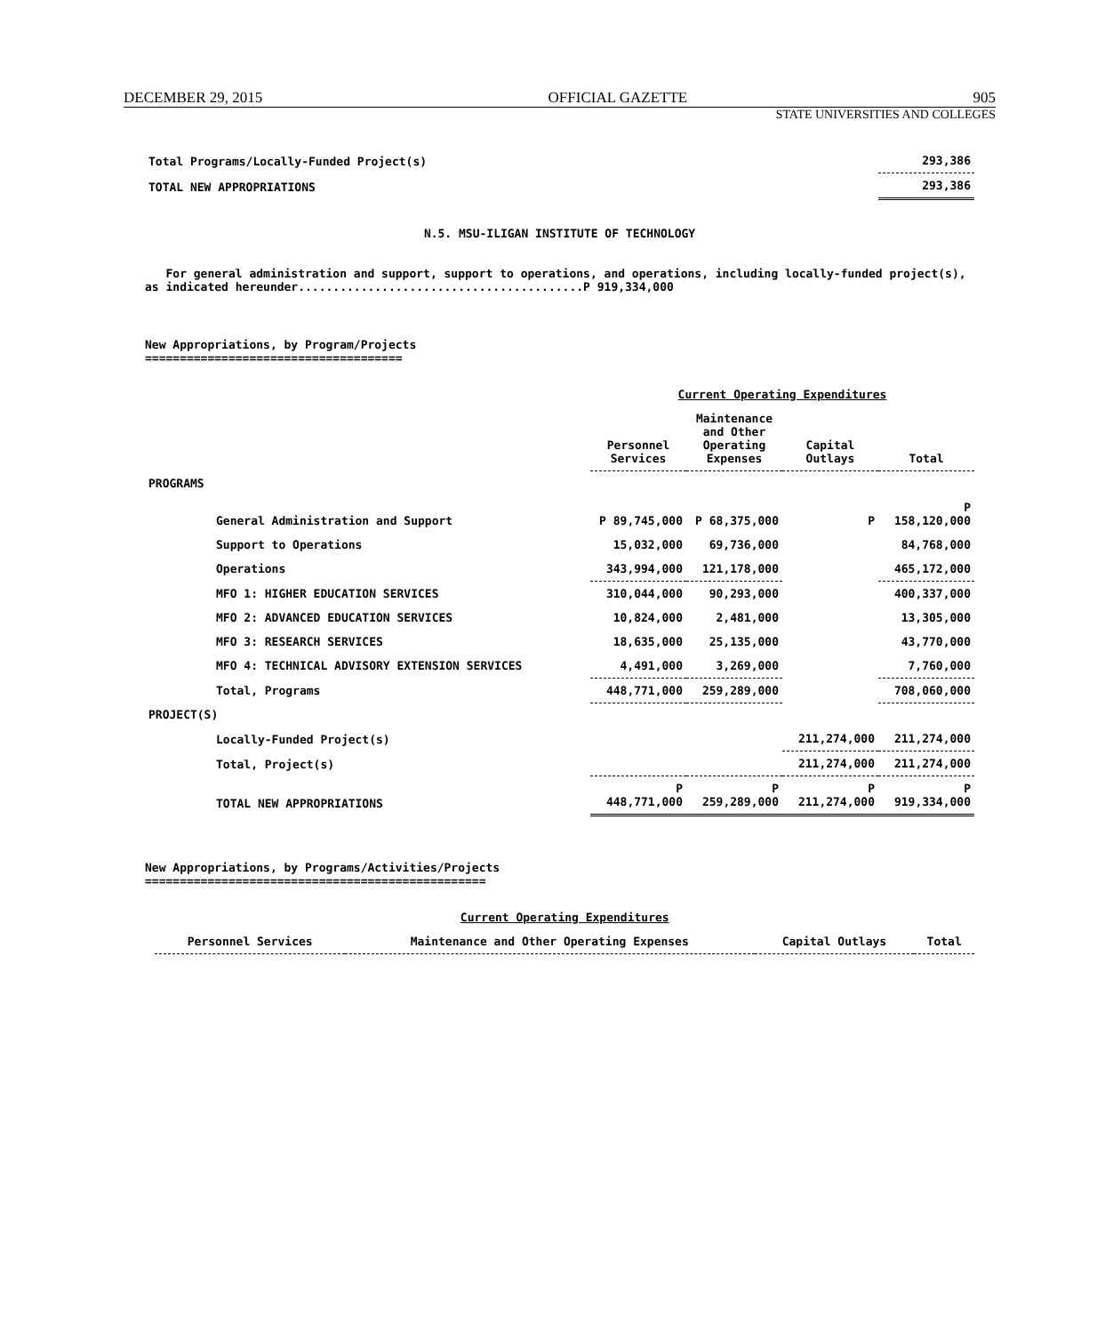DECEMBER 29, 2015 OFFICIAL GAZETTE 905
STATE UNIVERSITIES AND COLLEGES
| Total Programs/Locally-Funded Project(s) | 293,386 |
| TOTAL NEW APPROPRIATIONS | 293,386 |
N.5. MSU-ILIGAN INSTITUTE OF TECHNOLOGY
For general administration and support, support to operations, and operations, including locally-funded project(s), as indicated hereunder.........................................P 919,334,000
New Appropriations, by Program/Projects
=====================================
| | Current Operating Expenditures | | | |
| --- | --- | --- | --- | --- |
| | Personnel Services | Maintenance and Other Operating Expenses | Capital Outlays | Total |
| PROGRAMS | | | | |
| General Administration and Support | P 89,745,000 | P 68,375,000 | P | P 158,120,000 |
| Support to Operations | 15,032,000 | 69,736,000 | | 84,768,000 |
| Operations | 343,994,000 | 121,178,000 | | 465,172,000 |
| MFO 1: HIGHER EDUCATION SERVICES | 310,044,000 | 90,293,000 | | 400,337,000 |
| MFO 2: ADVANCED EDUCATION SERVICES | 10,824,000 | 2,481,000 | | 13,305,000 |
| MFO 3: RESEARCH SERVICES | 18,635,000 | 25,135,000 | | 43,770,000 |
| MFO 4: TECHNICAL ADVISORY EXTENSION SERVICES | 4,491,000 | 3,269,000 | | 7,760,000 |
| Total, Programs | 448,771,000 | 259,289,000 | | 708,060,000 |
| PROJECT(S) | | | | |
| Locally-Funded Project(s) | | | 211,274,000 | 211,274,000 |
| Total, Project(s) | | | 211,274,000 | 211,274,000 |
| TOTAL NEW APPROPRIATIONS | P 448,771,000 | P 259,289,000 | P 211,274,000 | P 919,334,000 |
New Appropriations, by Programs/Activities/Projects
=================================================
| | Current Operating Expenditures | | | |
| --- | --- | --- | --- | --- |
| | Personnel Services | Maintenance and Other Operating Expenses | Capital Outlays | Total |